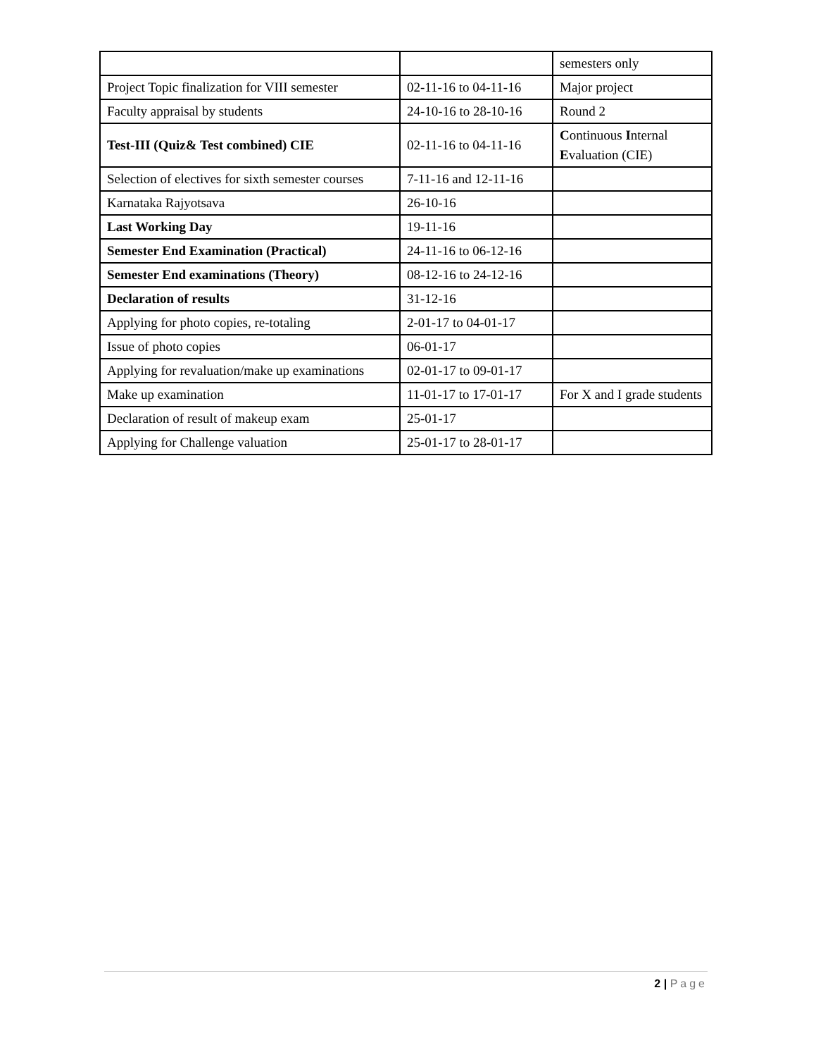| | | semesters only |
| Project Topic finalization for VIII semester | 02-11-16 to 04-11-16 | Major project |
| Faculty appraisal by students | 24-10-16 to 28-10-16 | Round 2 |
| Test-III (Quiz& Test combined) CIE | 02-11-16 to 04-11-16 | C ontinuous I nternal E valuation (CIE) |
| Selection of electives for sixth semester courses | 7-11-16 and 12-11-16 | |
| Karnataka Rajyotsava | 26-10-16 | |
| Last Working Day | 19-11-16 | |
| Semester End Examination (Practical) | 24-11-16 to 06-12-16 | |
| Semester End examinations (Theory) | 08-12-16 to 24-12-16 | |
| Declaration of results | 31-12-16 | |
| Applying for photo copies, re-totaling | 2-01-17 to 04-01-17 | |
| Issue of photo copies | 06-01-17 | |
| Applying for revaluation/make up examinations | 02-01-17 to 09-01-17 | |
| Make up examination | 11-01-17 to 17-01-17 | For X and I grade students |
| Declaration of result of makeup exam | 25-01-17 | |
| Applying for Challenge valuation | 25-01-17 to 28-01-17 | |
2 | Page